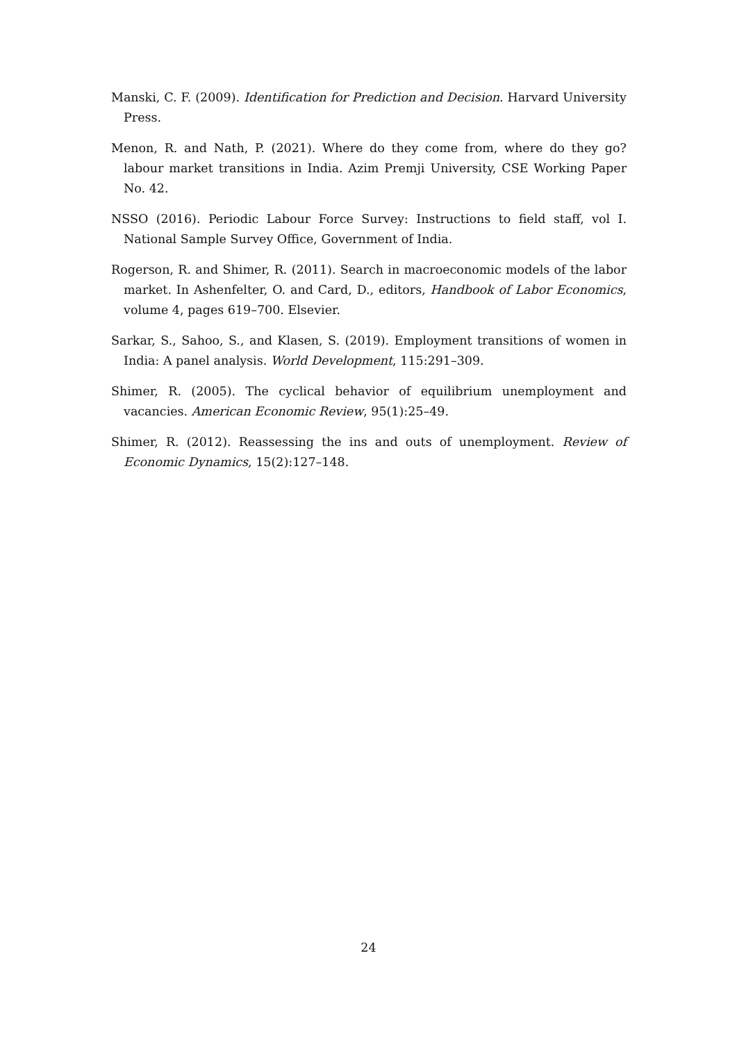Manski, C. F. (2009). Identification for Prediction and Decision. Harvard University Press.
Menon, R. and Nath, P. (2021). Where do they come from, where do they go? labour market transitions in India. Azim Premji University, CSE Working Paper No. 42.
NSSO (2016). Periodic Labour Force Survey: Instructions to field staff, vol I. National Sample Survey Office, Government of India.
Rogerson, R. and Shimer, R. (2011). Search in macroeconomic models of the labor market. In Ashenfelter, O. and Card, D., editors, Handbook of Labor Economics, volume 4, pages 619–700. Elsevier.
Sarkar, S., Sahoo, S., and Klasen, S. (2019). Employment transitions of women in India: A panel analysis. World Development, 115:291–309.
Shimer, R. (2005). The cyclical behavior of equilibrium unemployment and vacancies. American Economic Review, 95(1):25–49.
Shimer, R. (2012). Reassessing the ins and outs of unemployment. Review of Economic Dynamics, 15(2):127–148.
24